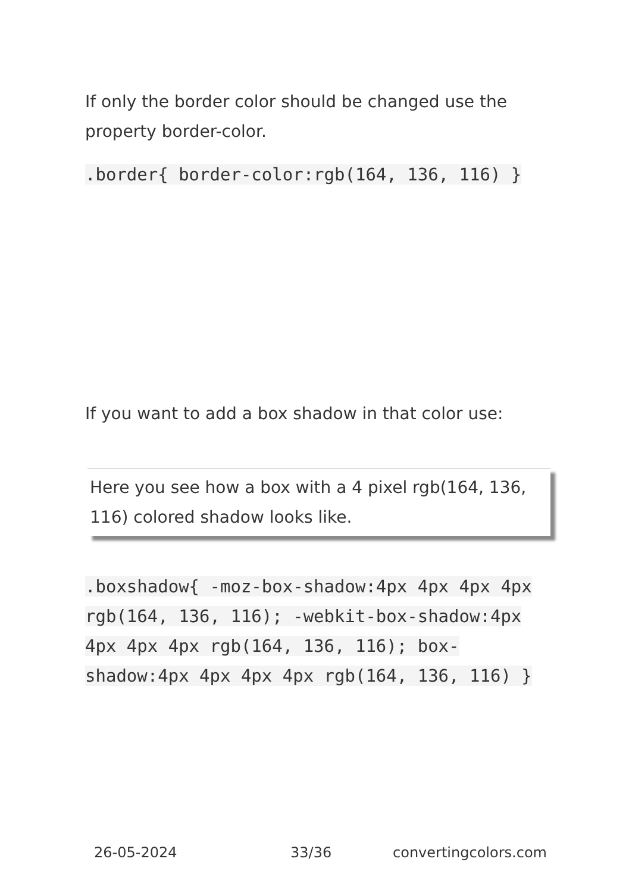If only the border color should be changed use the property border-color.
.border{ border-color:rgb(164, 136, 116) }
If you want to add a box shadow in that color use:
Here you see how a box with a 4 pixel rgb(164, 136, 116) colored shadow looks like.
.boxshadow{ -moz-box-shadow:4px 4px 4px 4px rgb(164, 136, 116); -webkit-box-shadow:4px 4px 4px 4px rgb(164, 136, 116); box-shadow:4px 4px 4px 4px rgb(164, 136, 116) }
26-05-2024 33/36 convertingcolors.com